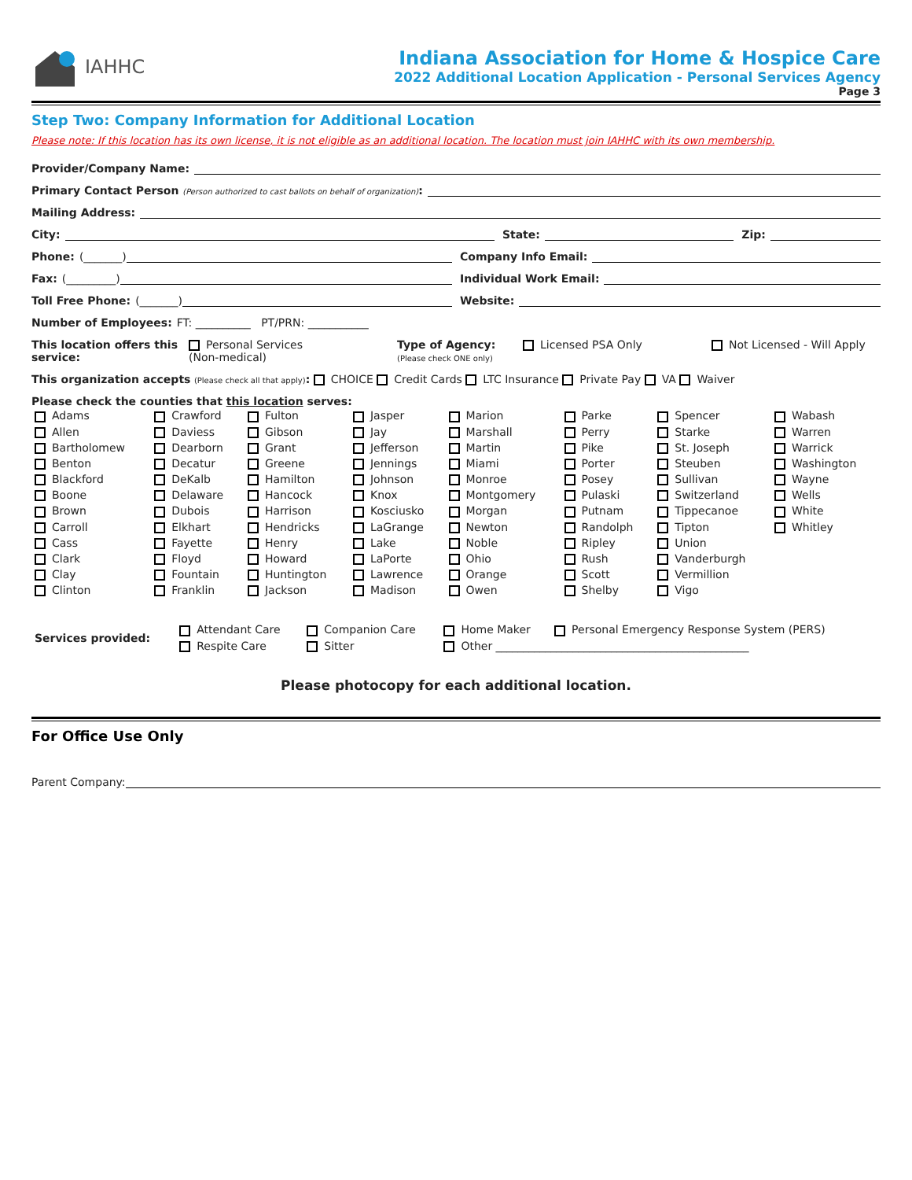IAHHC Indiana Association for Home & Hospice Care
2022 Additional Location Application - Personal Services Agency
Page 3
Step Two: Company Information for Additional Location
Please note: If this location has its own license, it is not eligible as an additional location. The location must join IAHHC with its own membership.
Provider/Company Name:
Primary Contact Person (Person authorized to cast ballots on behalf of organization):
Mailing Address:
City:
State:
Zip:
Phone: (_______)
Company Info Email:
Fax: (_________)
Individual Work Email:
Toll Free Phone: (_______)
Website:
Number of Employees: FT: __________ PT/PRN: ___________
This location offers this service:
Personal Services
(Non-medical)
Type of Agency:
(Please check ONE only)
Licensed PSA Only Not Licensed - Will Apply
This organization accepts (Please check all that apply): CHOICE Credit Cards LTC Insurance Private Pay VA Waiver
Please check the counties that this location serves:
| Adams | Crawford | Fulton | Jasper | Marion | Parke | Spencer | Wabash |
| Allen | Daviess | Gibson | Jay | Marshall | Perry | Starke | Warren |
| Bartholomew | Dearborn | Grant | Jefferson | Martin | Pike | St. Joseph | Warrick |
| Benton | Decatur | Greene | Jennings | Miami | Porter | Steuben | Washington |
| Blackford | DeKalb | Hamilton | Johnson | Monroe | Posey | Sullivan | Wayne |
| Boone | Delaware | Hancock | Knox | Montgomery | Pulaski | Switzerland | Wells |
| Brown | Dubois | Harrison | Kosciusko | Morgan | Putnam | Tippecanoe | White |
| Carroll | Elkhart | Hendricks | LaGrange | Newton | Randolph | Tipton | Whitley |
| Cass | Fayette | Henry | Lake | Noble | Ripley | Union | |
| Clark | Floyd | Howard | LaPorte | Ohio | Rush | Vanderburgh | |
| Clay | Fountain | Huntington | Lawrence | Orange | Scott | Vermillion | |
| Clinton | Franklin | Jackson | Madison | Owen | Shelby | Vigo | |
| Services provided: | Attendant Care | Companion Care | Home Maker | Personal Emergency Response System (PERS) |
| | Respite Care | Sitter | Other ______________________________________________ | |
Please photocopy for each additional location.
For Office Use Only
Parent Company: